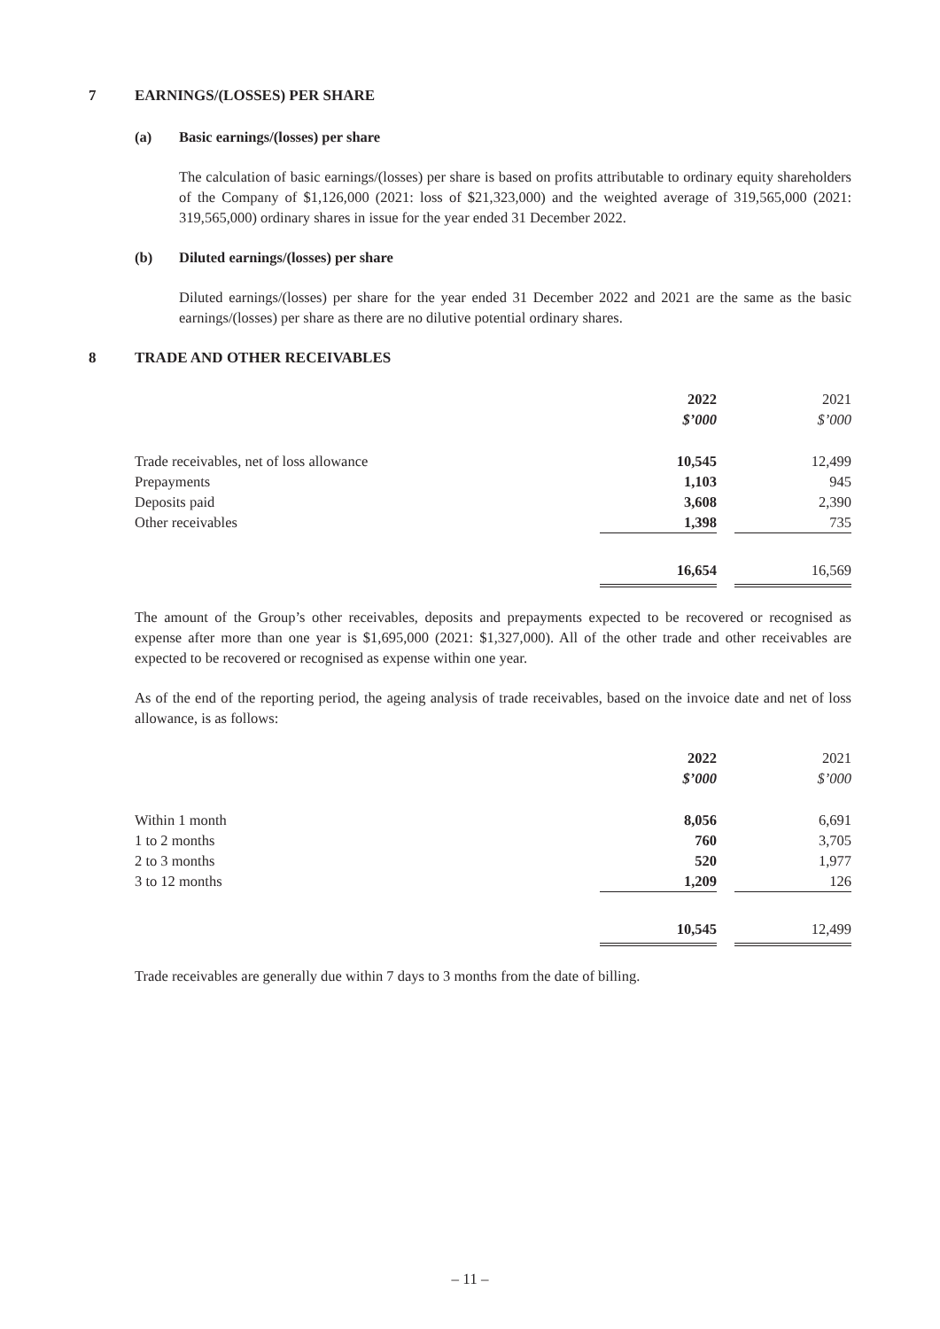7 EARNINGS/(LOSSES) PER SHARE
(a) Basic earnings/(losses) per share
The calculation of basic earnings/(losses) per share is based on profits attributable to ordinary equity shareholders of the Company of $1,126,000 (2021: loss of $21,323,000) and the weighted average of 319,565,000 (2021: 319,565,000) ordinary shares in issue for the year ended 31 December 2022.
(b) Diluted earnings/(losses) per share
Diluted earnings/(losses) per share for the year ended 31 December 2022 and 2021 are the same as the basic earnings/(losses) per share as there are no dilutive potential ordinary shares.
8 TRADE AND OTHER RECEIVABLES
| | 2022 $’000 | | 2021 $’000 |
| Trade receivables, net of loss allowance | 10,545 | | 12,499 |
| Prepayments | 1,103 | | 945 |
| Deposits paid | 3,608 | | 2,390 |
| Other receivables | 1,398 | | 735 |
| | 16,654 | | 16,569 |
The amount of the Group’s other receivables, deposits and prepayments expected to be recovered or recognised as expense after more than one year is $1,695,000 (2021: $1,327,000). All of the other trade and other receivables are expected to be recovered or recognised as expense within one year.
As of the end of the reporting period, the ageing analysis of trade receivables, based on the invoice date and net of loss allowance, is as follows:
| | 2022 $’000 | | 2021 $’000 |
| Within 1 month | 8,056 | | 6,691 |
| 1 to 2 months | 760 | | 3,705 |
| 2 to 3 months | 520 | | 1,977 |
| 3 to 12 months | 1,209 | | 126 |
| | 10,545 | | 12,499 |
Trade receivables are generally due within 7 days to 3 months from the date of billing.
– 11 –